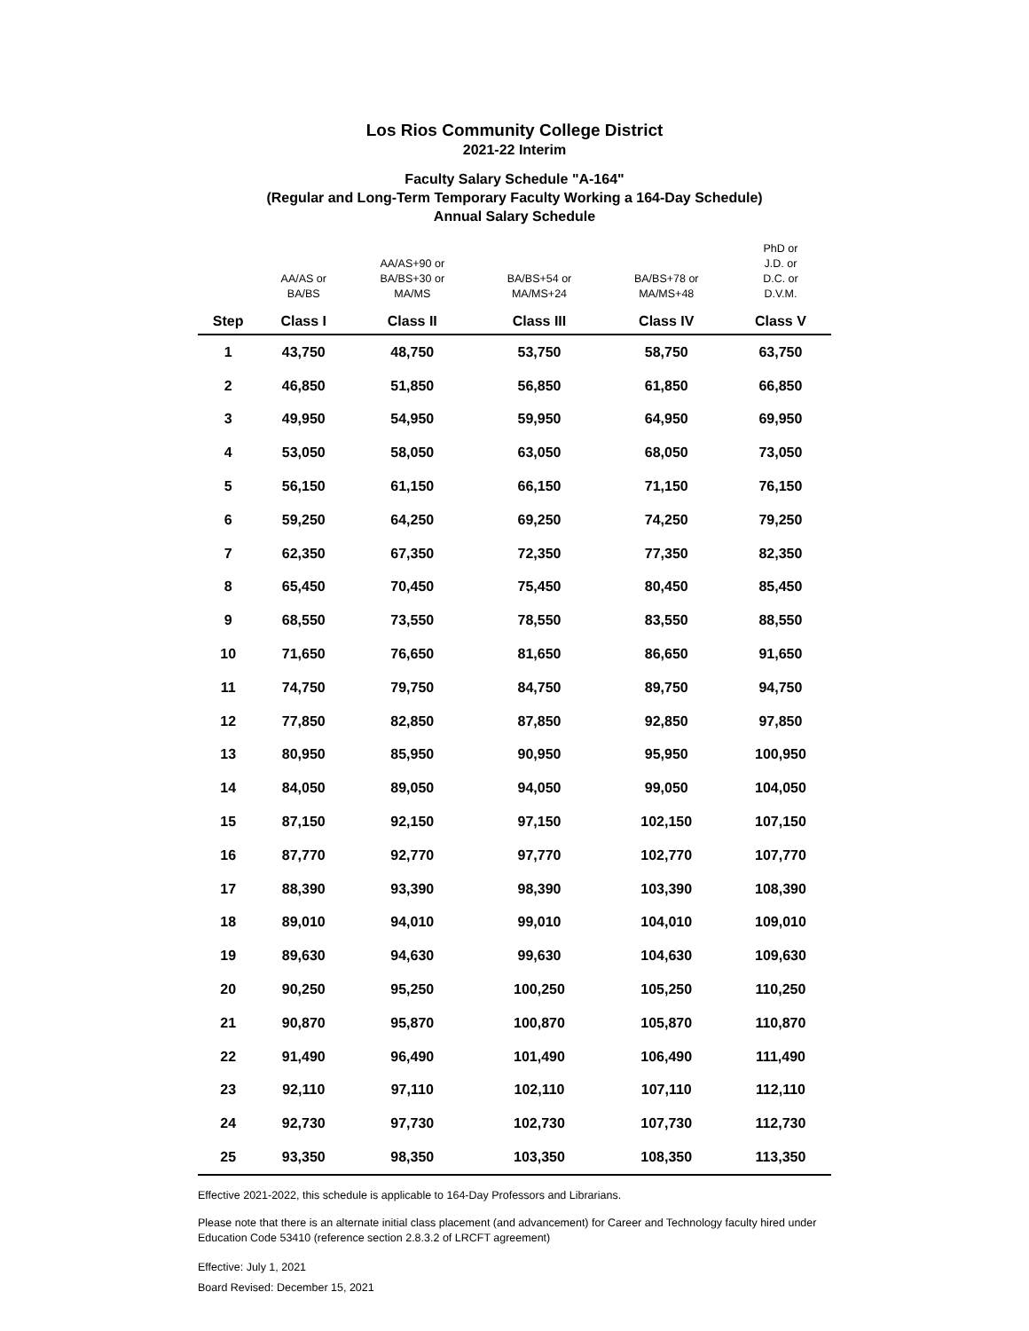Los Rios Community College District
2021-22 Interim
Faculty Salary Schedule "A-164"
(Regular and Long-Term Temporary Faculty Working a 164-Day Schedule)
Annual Salary Schedule
| | AA/AS or BA/BS | AA/AS+90 or BA/BS+30 or MA/MS | BA/BS+54 or MA/MS+24 | BA/BS+78 or MA/MS+48 | PhD or J.D. or D.C. or D.V.M. |
| Step | Class I | Class II | Class III | Class IV | Class V |
| 1 | 43,750 | 48,750 | 53,750 | 58,750 | 63,750 |
| 2 | 46,850 | 51,850 | 56,850 | 61,850 | 66,850 |
| 3 | 49,950 | 54,950 | 59,950 | 64,950 | 69,950 |
| 4 | 53,050 | 58,050 | 63,050 | 68,050 | 73,050 |
| 5 | 56,150 | 61,150 | 66,150 | 71,150 | 76,150 |
| 6 | 59,250 | 64,250 | 69,250 | 74,250 | 79,250 |
| 7 | 62,350 | 67,350 | 72,350 | 77,350 | 82,350 |
| 8 | 65,450 | 70,450 | 75,450 | 80,450 | 85,450 |
| 9 | 68,550 | 73,550 | 78,550 | 83,550 | 88,550 |
| 10 | 71,650 | 76,650 | 81,650 | 86,650 | 91,650 |
| 11 | 74,750 | 79,750 | 84,750 | 89,750 | 94,750 |
| 12 | 77,850 | 82,850 | 87,850 | 92,850 | 97,850 |
| 13 | 80,950 | 85,950 | 90,950 | 95,950 | 100,950 |
| 14 | 84,050 | 89,050 | 94,050 | 99,050 | 104,050 |
| 15 | 87,150 | 92,150 | 97,150 | 102,150 | 107,150 |
| 16 | 87,770 | 92,770 | 97,770 | 102,770 | 107,770 |
| 17 | 88,390 | 93,390 | 98,390 | 103,390 | 108,390 |
| 18 | 89,010 | 94,010 | 99,010 | 104,010 | 109,010 |
| 19 | 89,630 | 94,630 | 99,630 | 104,630 | 109,630 |
| 20 | 90,250 | 95,250 | 100,250 | 105,250 | 110,250 |
| 21 | 90,870 | 95,870 | 100,870 | 105,870 | 110,870 |
| 22 | 91,490 | 96,490 | 101,490 | 106,490 | 111,490 |
| 23 | 92,110 | 97,110 | 102,110 | 107,110 | 112,110 |
| 24 | 92,730 | 97,730 | 102,730 | 107,730 | 112,730 |
| 25 | 93,350 | 98,350 | 103,350 | 108,350 | 113,350 |
Effective 2021-2022, this schedule is applicable to 164-Day Professors and Librarians.
Please note that there is an alternate initial class placement (and advancement) for Career and Technology faculty hired under Education Code 53410 (reference section 2.8.3.2 of LRCFT agreement)
Effective: July 1, 2021
Board Revised: December 15, 2021